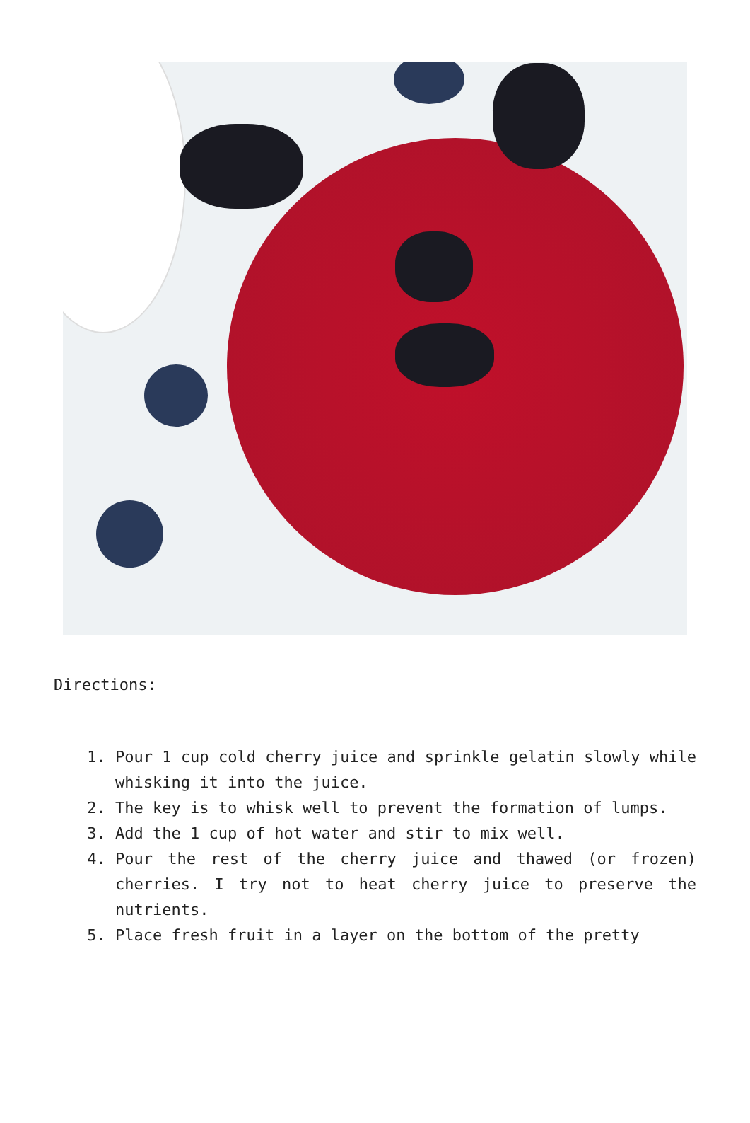Directions:
1. Pour 1 cup cold cherry juice and sprinkle gelatin slowly while whisking it into the juice.
2. The key is to whisk well to prevent the formation of lumps.
3. Add the 1 cup of hot water and stir to mix well.
4. Pour the rest of the cherry juice and thawed (or frozen) cherries. I try not to heat cherry juice to preserve the nutrients.
5. Place fresh fruit in a layer on the bottom of the pretty